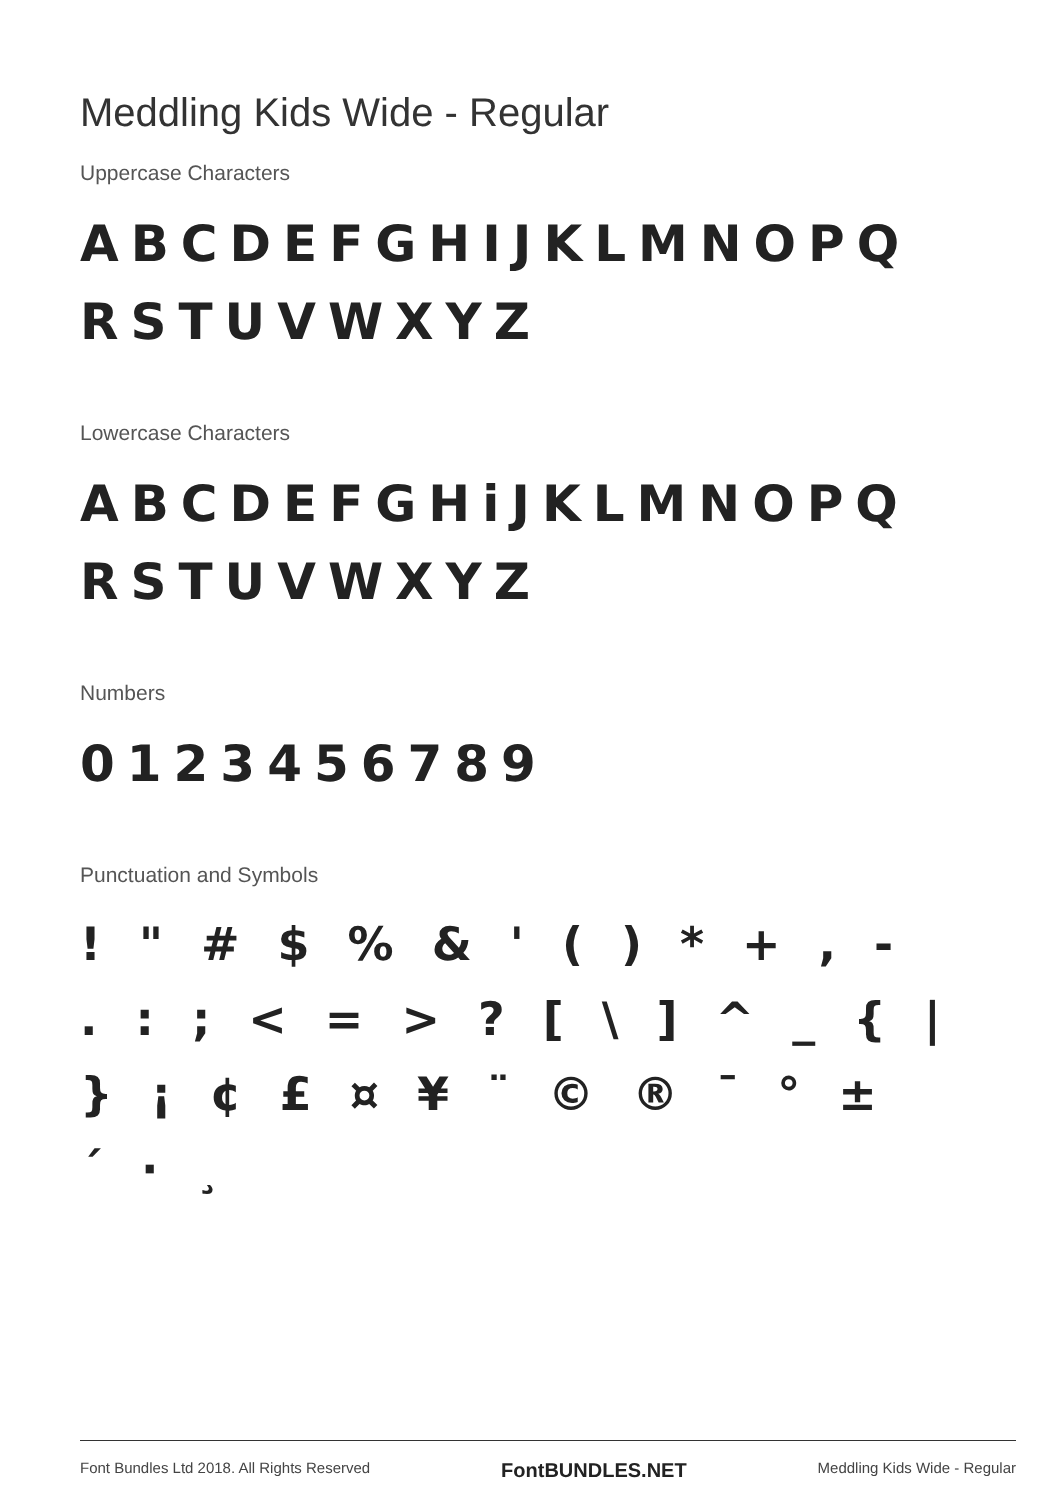Meddling Kids Wide - Regular
Uppercase Characters
ABCDEFGHIJKLMNOPQ
RSTUVWXYZ
Lowercase Characters
ABCDEFGHiJKLMNOPQ
RSTUVWXYZ
Numbers
0123456789
Punctuation and Symbols
! " # $ % & ' ( ) * + , -
. : ; < = > ? [ \ ] ^ _ { |
} ¡ ¢ £ ¤ ¥ ¨ © ® ¯ ° ±
´ · ¸
Font Bundles Ltd 2018. All Rights Reserved FontBUNDLES.NET Meddling Kids Wide - Regular